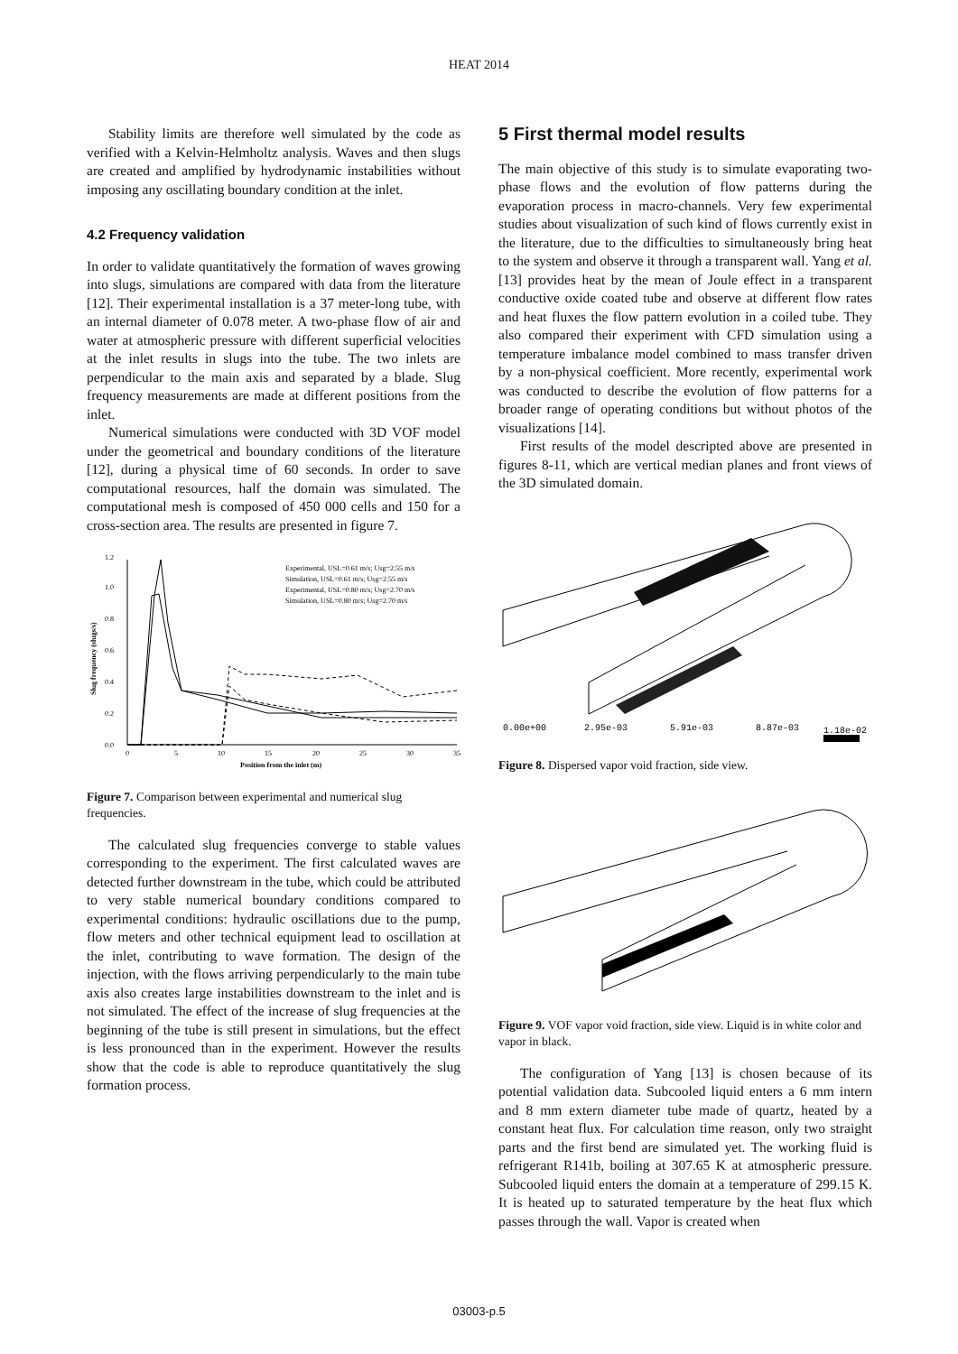HEAT 2014
Stability limits are therefore well simulated by the code as verified with a Kelvin-Helmholtz analysis. Waves and then slugs are created and amplified by hydrodynamic instabilities without imposing any oscillating boundary condition at the inlet.
4.2 Frequency validation
In order to validate quantitatively the formation of waves growing into slugs, simulations are compared with data from the literature [12]. Their experimental installation is a 37 meter-long tube, with an internal diameter of 0.078 meter. A two-phase flow of air and water at atmospheric pressure with different superficial velocities at the inlet results in slugs into the tube. The two inlets are perpendicular to the main axis and separated by a blade. Slug frequency measurements are made at different positions from the inlet.
Numerical simulations were conducted with 3D VOF model under the geometrical and boundary conditions of the literature [12], during a physical time of 60 seconds. In order to save computational resources, half the domain was simulated. The computational mesh is composed of 450 000 cells and 150 for a cross-section area. The results are presented in figure 7.
0.0
0.2
0.4
0.6
0.8
1.0
1.2
0
5
10
15
20
25
30
35
Position from the inlet (m)
Slug frequency (slugs/s)
Experimental, USL=0.61 m/s; Usg=2.55 m/s
Simulation, USL=0.61 m/s; Usg=2.55 m/s
Experimental, USL=0.80 m/s; Usg=2.70 m/s
Simulation, USL=0.80 m/s; Usg=2.70 m/s
Figure 7. Comparison between experimental and numerical slug frequencies.
The calculated slug frequencies converge to stable values corresponding to the experiment. The first calculated waves are detected further downstream in the tube, which could be attributed to very stable numerical boundary conditions compared to experimental conditions: hydraulic oscillations due to the pump, flow meters and other technical equipment lead to oscillation at the inlet, contributing to wave formation. The design of the injection, with the flows arriving perpendicularly to the main tube axis also creates large instabilities downstream to the inlet and is not simulated. The effect of the increase of slug frequencies at the beginning of the tube is still present in simulations, but the effect is less pronounced than in the experiment. However the results show that the code is able to reproduce quantitatively the slug formation process.
5 First thermal model results
The main objective of this study is to simulate evaporating two-phase flows and the evolution of flow patterns during the evaporation process in macro-channels. Very few experimental studies about visualization of such kind of flows currently exist in the literature, due to the difficulties to simultaneously bring heat to the system and observe it through a transparent wall. Yang et al. [13] provides heat by the mean of Joule effect in a transparent conductive oxide coated tube and observe at different flow rates and heat fluxes the flow pattern evolution in a coiled tube. They also compared their experiment with CFD simulation using a temperature imbalance model combined to mass transfer driven by a non-physical coefficient. More recently, experimental work was conducted to describe the evolution of flow patterns for a broader range of operating conditions but without photos of the visualizations [14].
First results of the model descripted above are presented in figures 8-11, which are vertical median planes and front views of the 3D simulated domain.
0.00e+00
2.95e-03
5.91e-03
8.87e-03
1.18e-02
Figure 8. Dispersed vapor void fraction, side view.
Figure 9. VOF vapor void fraction, side view. Liquid is in white color and vapor in black.
The configuration of Yang [13] is chosen because of its potential validation data. Subcooled liquid enters a 6 mm intern and 8 mm extern diameter tube made of quartz, heated by a constant heat flux. For calculation time reason, only two straight parts and the first bend are simulated yet. The working fluid is refrigerant R141b, boiling at 307.65 K at atmospheric pressure. Subcooled liquid enters the domain at a temperature of 299.15 K. It is heated up to saturated temperature by the heat flux which passes through the wall. Vapor is created when
03003-p.5